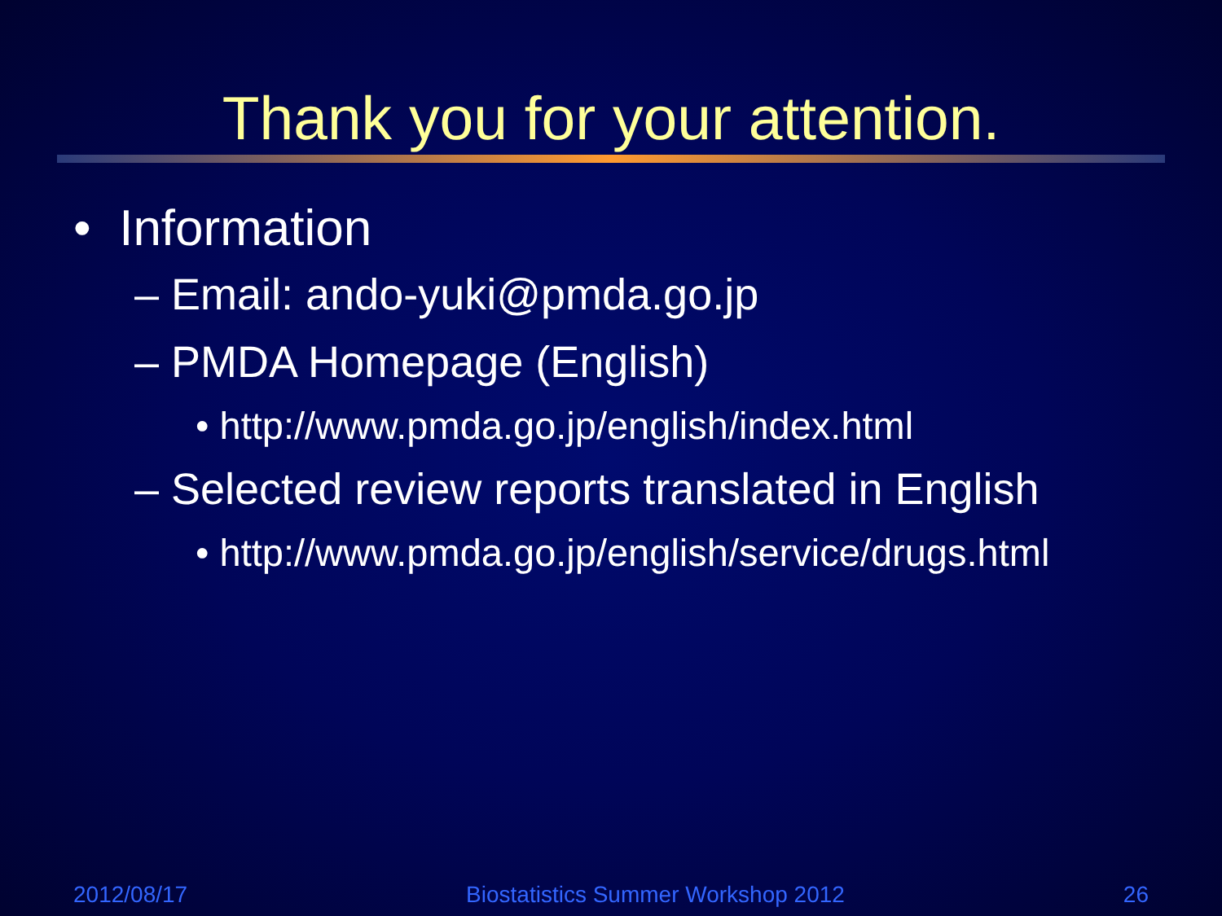Thank you for your attention.
• Information
– Email: ando-yuki@pmda.go.jp
– PMDA Homepage (English)
• http://www.pmda.go.jp/english/index.html
– Selected review reports translated in English
• http://www.pmda.go.jp/english/service/drugs.html
2012/08/17 Biostatistics Summer Workshop 2012 26